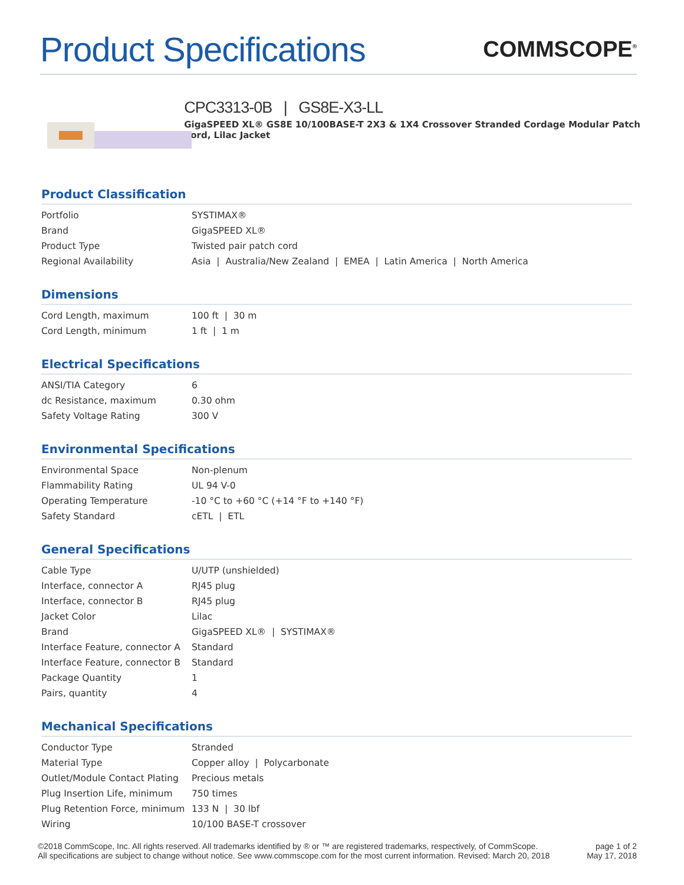Product Specifications
COMMSCOPE<sup>®</sup>
CPC3313-0B | GS8E-X3-LL
GigaSPEED XL® GS8E 10/100BASE-T 2X3 & 1X4 Crossover Stranded Cordage Modular Patch Cord, Lilac Jacket
Product Classification
| Portfolio | SYSTIMAX® |
| Brand | GigaSPEED XL® |
| Product Type | Twisted pair patch cord |
| Regional Availability | Asia / Australia/New Zealand / EMEA / Latin America / North America |
Dimensions
| Cord Length, maximum | 100 ft / 30 m |
| Cord Length, minimum | 1 ft / 1 m |
Electrical Specifications
| ANSI/TIA Category | 6 |
| dc Resistance, maximum | 0.30 ohm |
| Safety Voltage Rating | 300 V |
Environmental Specifications
| Environmental Space | Non-plenum |
| Flammability Rating | UL 94 V-0 |
| Operating Temperature | -10 °C to +60 °C (+14 °F to +140 °F) |
| Safety Standard | cETL / ETL |
General Specifications
| Cable Type | U/UTP (unshielded) |
| Interface, connector A | RJ45 plug |
| Interface, connector B | RJ45 plug |
| Jacket Color | Lilac |
| Brand | GigaSPEED XL® / SYSTIMAX® |
| Interface Feature, connector A | Standard |
| Interface Feature, connector B | Standard |
| Package Quantity | 1 |
| Pairs, quantity | 4 |
Mechanical Specifications
| Conductor Type | Stranded |
| Material Type | Copper alloy / Polycarbonate |
| Outlet/Module Contact Plating | Precious metals |
| Plug Insertion Life, minimum | 750 times |
| Plug Retention Force, minimum | 133 N / 30 lbf |
| Wiring | 10/100 BASE-T crossover |
©2018 CommScope, Inc. All rights reserved. All trademarks identified by ® or ™ are registered trademarks, respectively, of CommScope.
All specifications are subject to change without notice. See www.commscope.com for the most current information. Revised: March 20, 2018
page 1 of 2
May 17, 2018